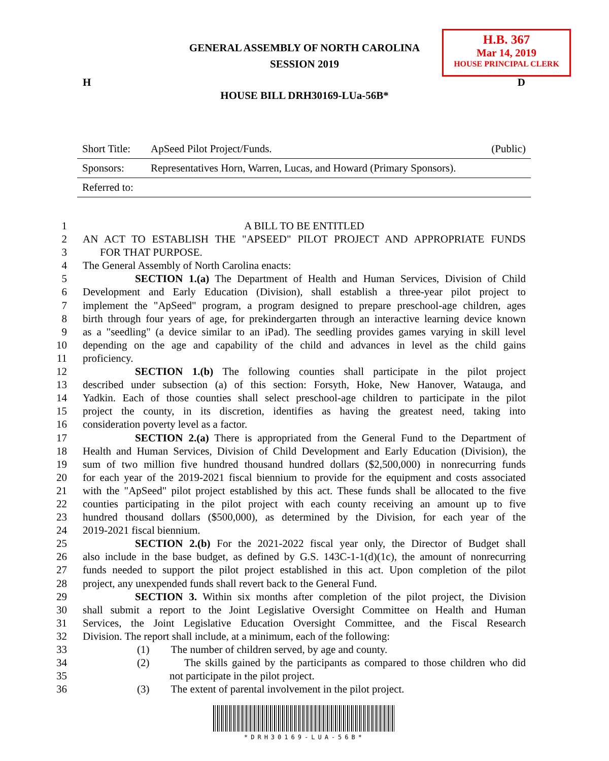GENERAL ASSEMBLY OF NORTH CAROLINA
SESSION 2019
H.B. 367
Mar 14, 2019
HOUSE PRINCIPAL CLERK
H D
HOUSE BILL DRH30169-LUa-56B*
| Short Title: | ApSeed Pilot Project/Funds. | (Public) |
| Sponsors: | Representatives Horn, Warren, Lucas, and Howard (Primary Sponsors). | |
| Referred to: | | |
1 A BILL TO BE ENTITLED
2 AN ACT TO ESTABLISH THE "APSEED" PILOT PROJECT AND APPROPRIATE FUNDS
3 FOR THAT PURPOSE.
4 The General Assembly of North Carolina enacts:
5 SECTION 1.(a) The Department of Health and Human Services, Division of Child
6 Development and Early Education (Division), shall establish a three-year pilot project to
7 implement the "ApSeed" program, a program designed to prepare preschool-age children, ages
8 birth through four years of age, for prekindergarten through an interactive learning device known
9 as a "seedling" (a device similar to an iPad). The seedling provides games varying in skill level
10 depending on the age and capability of the child and advances in level as the child gains
11 proficiency.
12 SECTION 1.(b) The following counties shall participate in the pilot project
13 described under subsection (a) of this section: Forsyth, Hoke, New Hanover, Watauga, and
14 Yadkin. Each of those counties shall select preschool-age children to participate in the pilot
15 project the county, in its discretion, identifies as having the greatest need, taking into
16 consideration poverty level as a factor.
17 SECTION 2.(a) There is appropriated from the General Fund to the Department of
18 Health and Human Services, Division of Child Development and Early Education (Division), the
19 sum of two million five hundred thousand hundred dollars ($2,500,000) in nonrecurring funds
20 for each year of the 2019-2021 fiscal biennium to provide for the equipment and costs associated
21 with the "ApSeed" pilot project established by this act. These funds shall be allocated to the five
22 counties participating in the pilot project with each county receiving an amount up to five
23 hundred thousand dollars ($500,000), as determined by the Division, for each year of the
24 2019-2021 fiscal biennium.
25 SECTION 2.(b) For the 2021-2022 fiscal year only, the Director of Budget shall
26 also include in the base budget, as defined by G.S. 143C-1-1(d)(1c), the amount of nonrecurring
27 funds needed to support the pilot project established in this act. Upon completion of the pilot
28 project, any unexpended funds shall revert back to the General Fund.
29 SECTION 3. Within six months after completion of the pilot project, the Division
30 shall submit a report to the Joint Legislative Oversight Committee on Health and Human
31 Services, the Joint Legislative Education Oversight Committee, and the Fiscal Research
32 Division. The report shall include, at a minimum, each of the following:
33 (1) The number of children served, by age and county.
34 (2) The skills gained by the participants as compared to those children who did
35 not participate in the pilot project.
36 (3) The extent of parental involvement in the pilot project.
*DRH30169-LUA-56B*